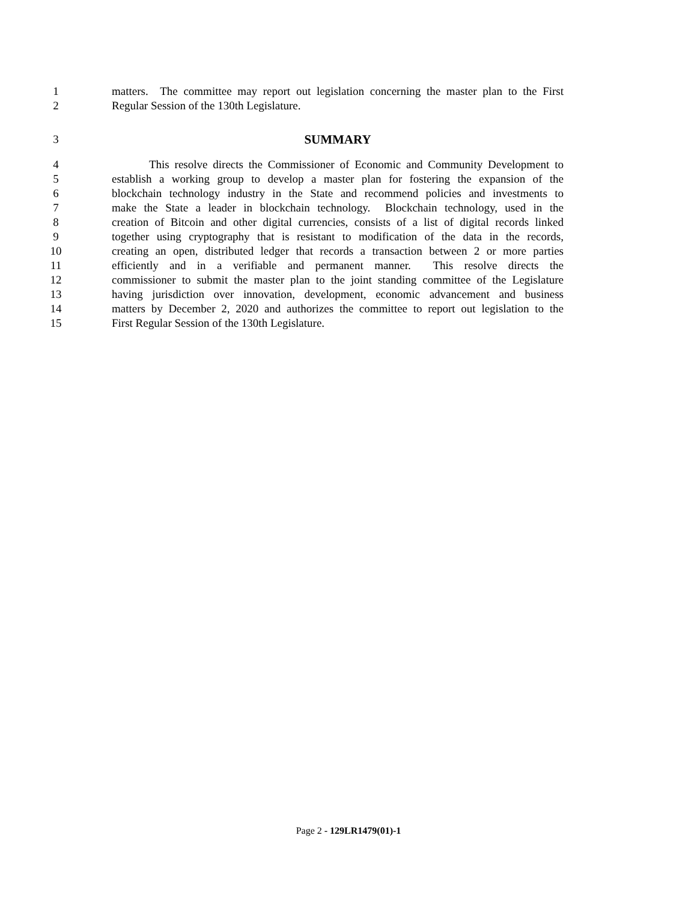1 matters. The committee may report out legislation concerning the master plan to the First
2 Regular Session of the 130th Legislature.
3 SUMMARY
4 This resolve directs the Commissioner of Economic and Community Development to
5 establish a working group to develop a master plan for fostering the expansion of the
6 blockchain technology industry in the State and recommend policies and investments to
7 make the State a leader in blockchain technology. Blockchain technology, used in the
8 creation of Bitcoin and other digital currencies, consists of a list of digital records linked
9 together using cryptography that is resistant to modification of the data in the records,
10 creating an open, distributed ledger that records a transaction between 2 or more parties
11 efficiently and in a verifiable and permanent manner. This resolve directs the
12 commissioner to submit the master plan to the joint standing committee of the Legislature
13 having jurisdiction over innovation, development, economic advancement and business
14 matters by December 2, 2020 and authorizes the committee to report out legislation to the
15 First Regular Session of the 130th Legislature.
Page 2 - 129LR1479(01)-1